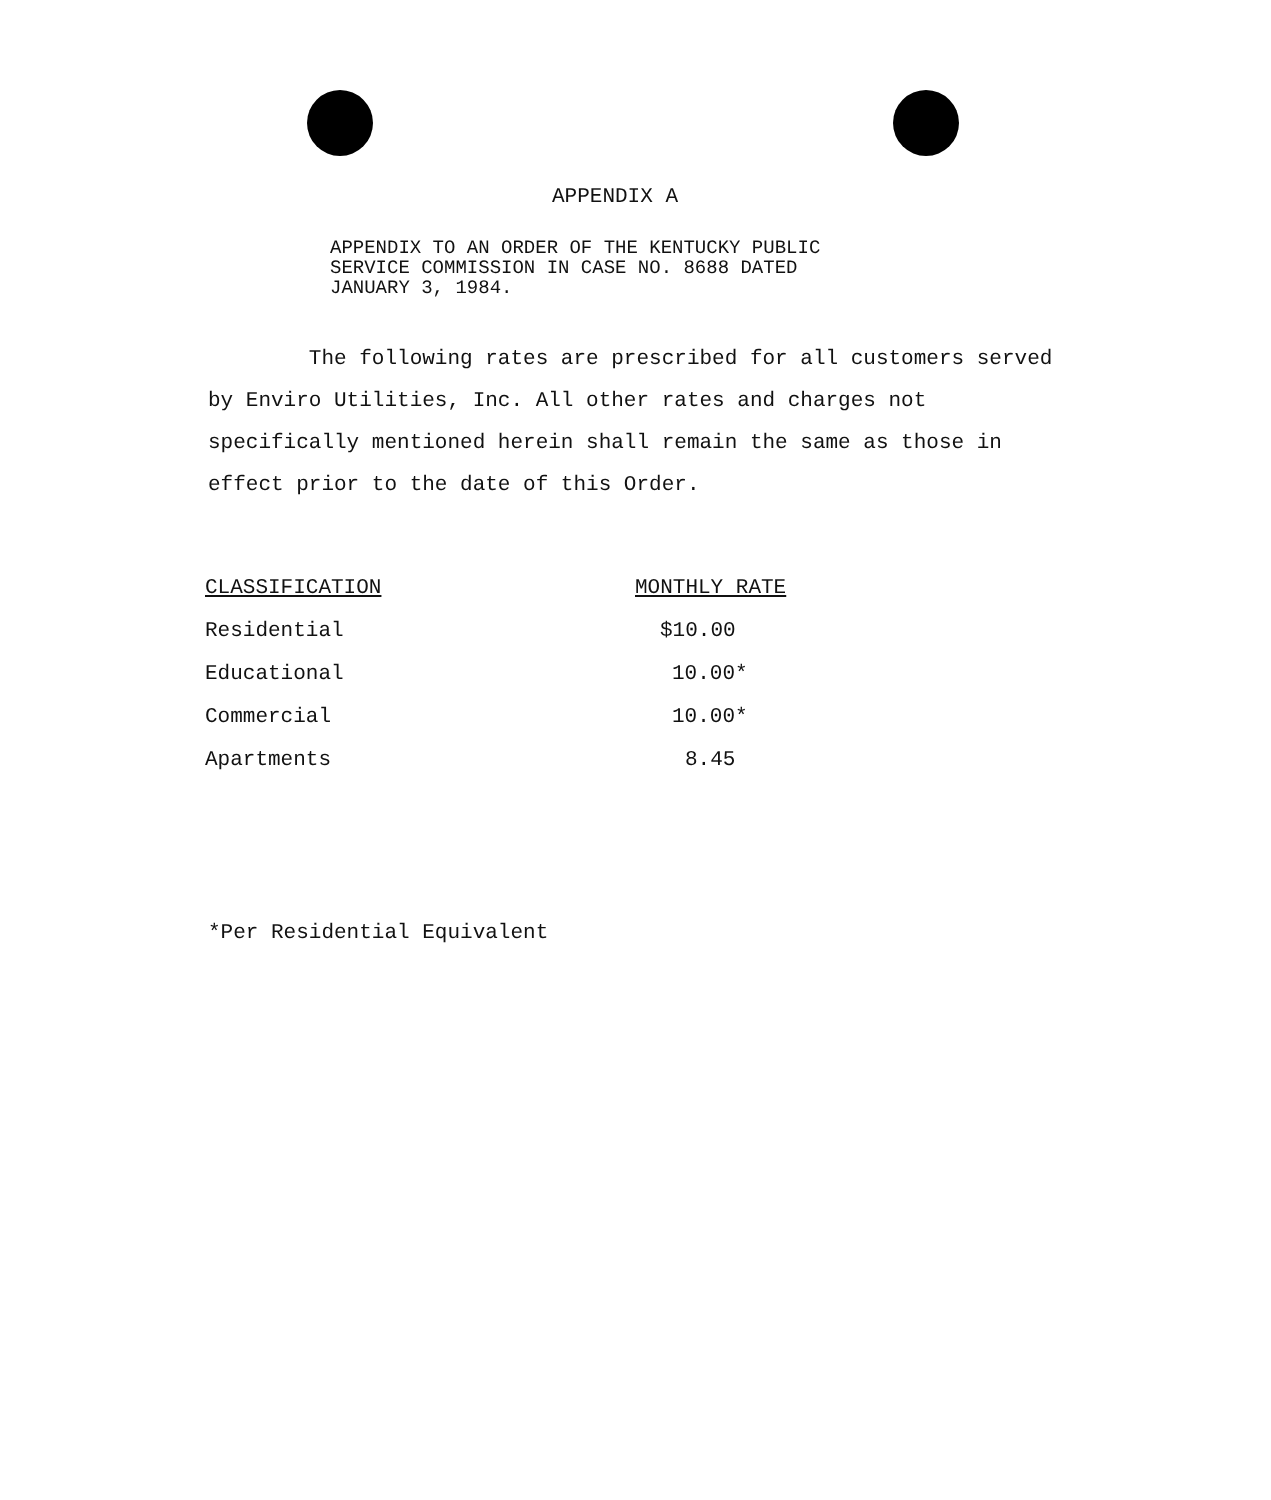APPENDIX A
APPENDIX TO AN ORDER OF THE KENTUCKY PUBLIC
SERVICE COMMISSION IN CASE NO. 8688 DATED
JANUARY 3, 1984.
The following rates are prescribed for all customers served by Enviro Utilities, Inc. All other rates and charges not specifically mentioned herein shall remain the same as those in effect prior to the date of this Order.
| CLASSIFICATION | MONTHLY RATE |
| --- | --- |
| Residential | $10.00 |
| Educational | 10.00* |
| Commercial | 10.00* |
| Apartments | 8.45 |
*Per Residential Equivalent